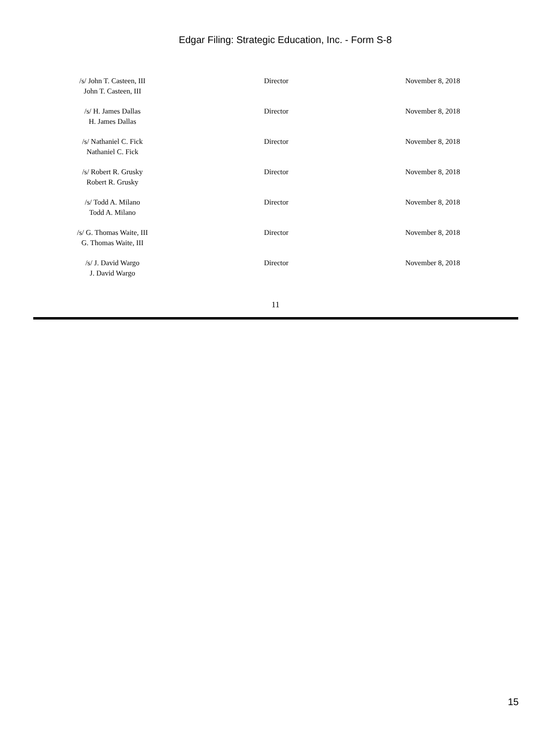Edgar Filing: Strategic Education, Inc. - Form S-8
| /s/ John T. Casteen, III John T. Casteen, III | Director | November 8, 2018 |
| /s/ H. James Dallas H. James Dallas | Director | November 8, 2018 |
| /s/ Nathaniel C. Fick Nathaniel C. Fick | Director | November 8, 2018 |
| /s/ Robert R. Grusky Robert R. Grusky | Director | November 8, 2018 |
| /s/ Todd A. Milano Todd A. Milano | Director | November 8, 2018 |
| /s/ G. Thomas Waite, III G. Thomas Waite, III | Director | November 8, 2018 |
| /s/ J. David Wargo J. David Wargo | Director | November 8, 2018 |
11
15